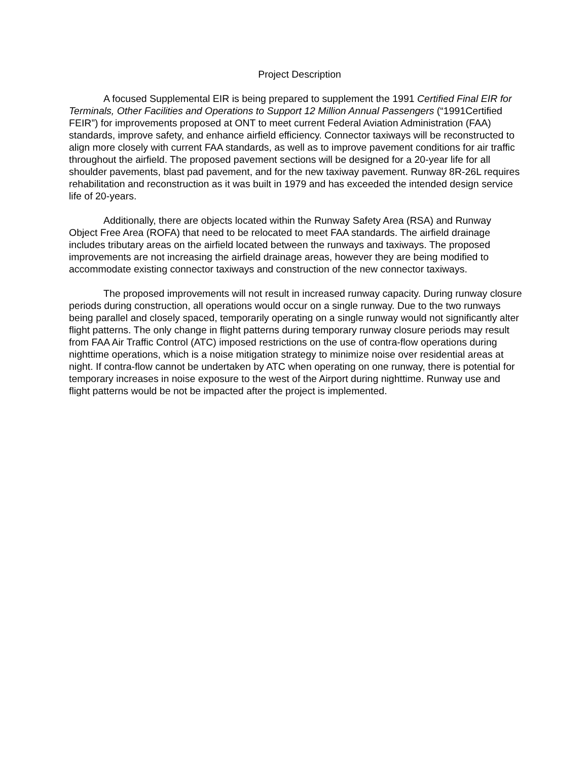Project Description
A focused Supplemental EIR is being prepared to supplement the 1991 Certified Final EIR for Terminals, Other Facilities and Operations to Support 12 Million Annual Passengers (“1991Certified FEIR”) for improvements proposed at ONT to meet current Federal Aviation Administration (FAA) standards, improve safety, and enhance airfield efficiency. Connector taxiways will be reconstructed to align more closely with current FAA standards, as well as to improve pavement conditions for air traffic throughout the airfield. The proposed pavement sections will be designed for a 20-year life for all shoulder pavements, blast pad pavement, and for the new taxiway pavement. Runway 8R-26L requires rehabilitation and reconstruction as it was built in 1979 and has exceeded the intended design service life of 20-years.
Additionally, there are objects located within the Runway Safety Area (RSA) and Runway Object Free Area (ROFA) that need to be relocated to meet FAA standards. The airfield drainage includes tributary areas on the airfield located between the runways and taxiways. The proposed improvements are not increasing the airfield drainage areas, however they are being modified to accommodate existing connector taxiways and construction of the new connector taxiways.
The proposed improvements will not result in increased runway capacity. During runway closure periods during construction, all operations would occur on a single runway. Due to the two runways being parallel and closely spaced, temporarily operating on a single runway would not significantly alter flight patterns. The only change in flight patterns during temporary runway closure periods may result from FAA Air Traffic Control (ATC) imposed restrictions on the use of contra-flow operations during nighttime operations, which is a noise mitigation strategy to minimize noise over residential areas at night. If contra-flow cannot be undertaken by ATC when operating on one runway, there is potential for temporary increases in noise exposure to the west of the Airport during nighttime. Runway use and flight patterns would be not be impacted after the project is implemented.